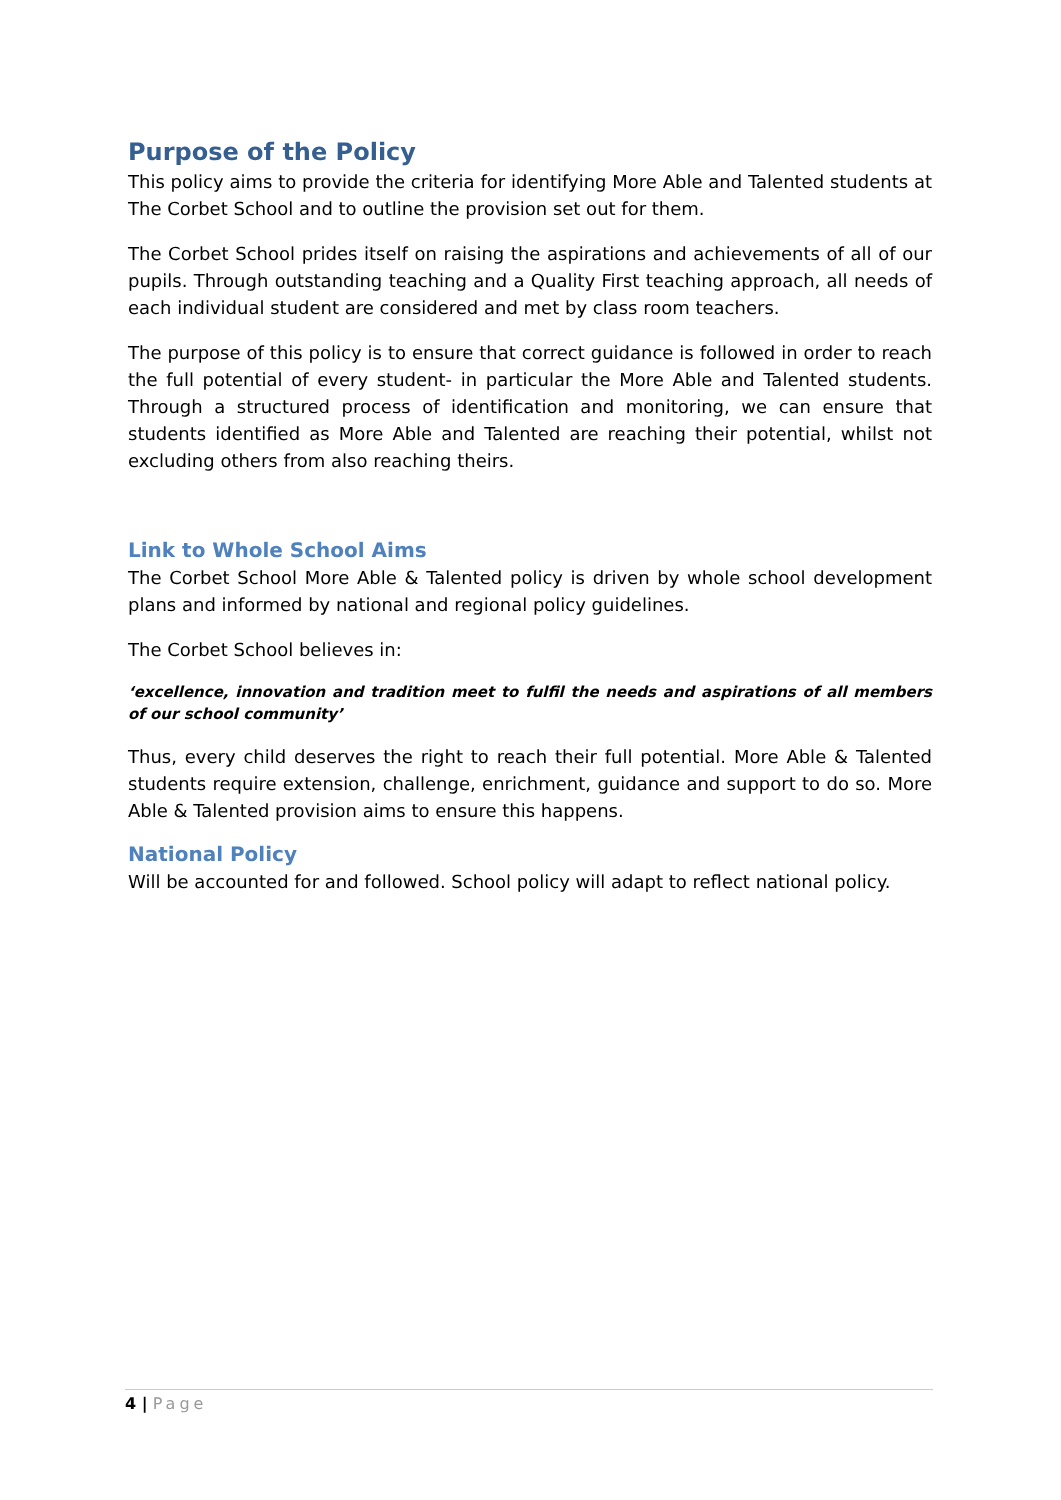Purpose of the Policy
This policy aims to provide the criteria for identifying More Able and Talented students at The Corbet School and to outline the provision set out for them.
The Corbet School prides itself on raising the aspirations and achievements of all of our pupils. Through outstanding teaching and a Quality First teaching approach, all needs of each individual student are considered and met by class room teachers.
The purpose of this policy is to ensure that correct guidance is followed in order to reach the full potential of every student- in particular the More Able and Talented students. Through a structured process of identification and monitoring, we can ensure that students identified as More Able and Talented are reaching their potential, whilst not excluding others from also reaching theirs.
Link to Whole School Aims
The Corbet School More Able & Talented policy is driven by whole school development plans and informed by national and regional policy guidelines.
The Corbet School believes in:
‘excellence, innovation and tradition meet to fulfil the needs and aspirations of all members of our school community’
Thus, every child deserves the right to reach their full potential. More Able & Talented students require extension, challenge, enrichment, guidance and support to do so. More Able & Talented provision aims to ensure this happens.
National Policy
Will be accounted for and followed. School policy will adapt to reflect national policy.
4 | Page